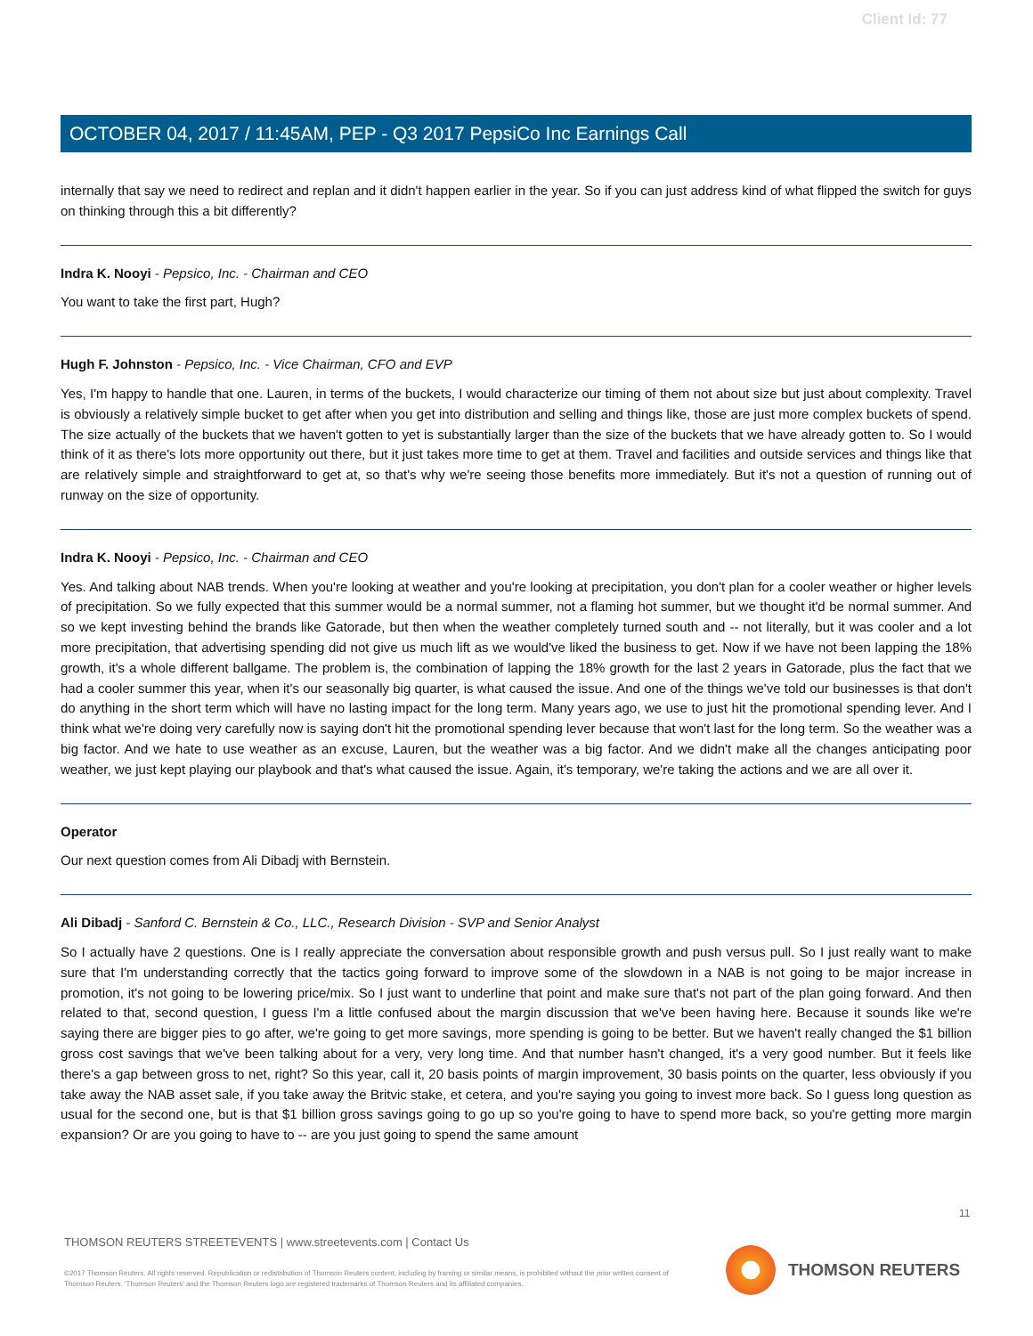Client Id: 77
OCTOBER 04, 2017 / 11:45AM, PEP - Q3 2017 PepsiCo Inc Earnings Call
internally that say we need to redirect and replan and it didn't happen earlier in the year. So if you can just address kind of what flipped the switch for guys on thinking through this a bit differently?
Indra K. Nooyi - Pepsico, Inc. - Chairman and CEO
You want to take the first part, Hugh?
Hugh F. Johnston - Pepsico, Inc. - Vice Chairman, CFO and EVP
Yes, I'm happy to handle that one. Lauren, in terms of the buckets, I would characterize our timing of them not about size but just about complexity. Travel is obviously a relatively simple bucket to get after when you get into distribution and selling and things like, those are just more complex buckets of spend. The size actually of the buckets that we haven't gotten to yet is substantially larger than the size of the buckets that we have already gotten to. So I would think of it as there's lots more opportunity out there, but it just takes more time to get at them. Travel and facilities and outside services and things like that are relatively simple and straightforward to get at, so that's why we're seeing those benefits more immediately. But it's not a question of running out of runway on the size of opportunity.
Indra K. Nooyi - Pepsico, Inc. - Chairman and CEO
Yes. And talking about NAB trends. When you're looking at weather and you're looking at precipitation, you don't plan for a cooler weather or higher levels of precipitation. So we fully expected that this summer would be a normal summer, not a flaming hot summer, but we thought it'd be normal summer. And so we kept investing behind the brands like Gatorade, but then when the weather completely turned south and -- not literally, but it was cooler and a lot more precipitation, that advertising spending did not give us much lift as we would've liked the business to get. Now if we have not been lapping the 18% growth, it's a whole different ballgame. The problem is, the combination of lapping the 18% growth for the last 2 years in Gatorade, plus the fact that we had a cooler summer this year, when it's our seasonally big quarter, is what caused the issue. And one of the things we've told our businesses is that don't do anything in the short term which will have no lasting impact for the long term. Many years ago, we use to just hit the promotional spending lever. And I think what we're doing very carefully now is saying don't hit the promotional spending lever because that won't last for the long term. So the weather was a big factor. And we hate to use weather as an excuse, Lauren, but the weather was a big factor. And we didn't make all the changes anticipating poor weather, we just kept playing our playbook and that's what caused the issue. Again, it's temporary, we're taking the actions and we are all over it.
Operator
Our next question comes from Ali Dibadj with Bernstein.
Ali Dibadj - Sanford C. Bernstein & Co., LLC., Research Division - SVP and Senior Analyst
So I actually have 2 questions. One is I really appreciate the conversation about responsible growth and push versus pull. So I just really want to make sure that I'm understanding correctly that the tactics going forward to improve some of the slowdown in a NAB is not going to be major increase in promotion, it's not going to be lowering price/mix. So I just want to underline that point and make sure that's not part of the plan going forward. And then related to that, second question, I guess I'm a little confused about the margin discussion that we've been having here. Because it sounds like we're saying there are bigger pies to go after, we're going to get more savings, more spending is going to be better. But we haven't really changed the $1 billion gross cost savings that we've been talking about for a very, very long time. And that number hasn't changed, it's a very good number. But it feels like there's a gap between gross to net, right? So this year, call it, 20 basis points of margin improvement, 30 basis points on the quarter, less obviously if you take away the NAB asset sale, if you take away the Britvic stake, et cetera, and you're saying you going to invest more back. So I guess long question as usual for the second one, but is that $1 billion gross savings going to go up so you're going to have to spend more back, so you're getting more margin expansion? Or are you going to have to -- are you just going to spend the same amount
11
THOMSON REUTERS STREETEVENTS | www.streetevents.com | Contact Us
©2017 Thomson Reuters. All rights reserved. Republication or redistribution of Thomson Reuters content, including by framing or similar means, is prohibited without the prior written consent of Thomson Reuters. 'Thomson Reuters' and the Thomson Reuters logo are registered trademarks of Thomson Reuters and its affiliated companies.
THOMSON REUTERS